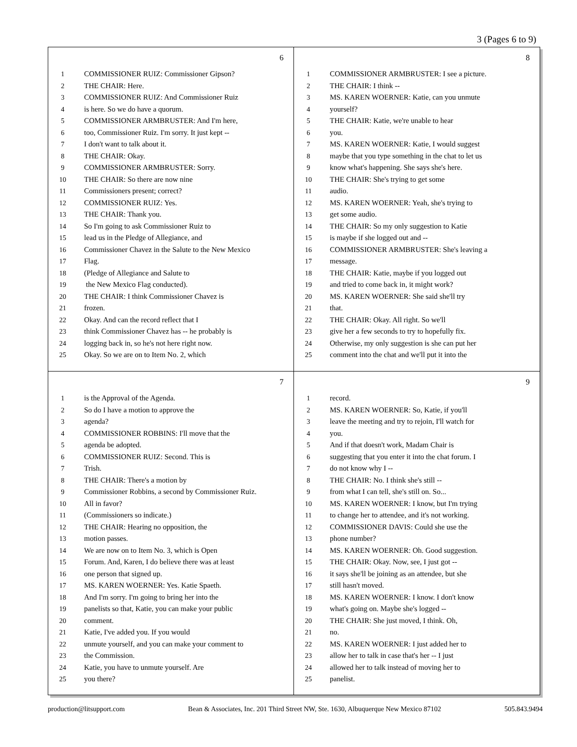3 (Pages 6 to 9)
6
1 COMMISSIONER RUIZ: Commissioner Gipson?
2 THE CHAIR: Here.
3 COMMISSIONER RUIZ: And Commissioner Ruiz
4 is here. So we do have a quorum.
5 COMMISSIONER ARMBRUSTER: And I'm here,
6 too, Commissioner Ruiz. I'm sorry. It just kept --
7 I don't want to talk about it.
8 THE CHAIR: Okay.
9 COMMISSIONER ARMBRUSTER: Sorry.
10 THE CHAIR: So there are now nine
11 Commissioners present; correct?
12 COMMISSIONER RUIZ: Yes.
13 THE CHAIR: Thank you.
14 So I'm going to ask Commissioner Ruiz to
15 lead us in the Pledge of Allegiance, and
16 Commissioner Chavez in the Salute to the New Mexico
17 Flag.
18 (Pledge of Allegiance and Salute to
19 the New Mexico Flag conducted).
20 THE CHAIR: I think Commissioner Chavez is
21 frozen.
22 Okay. And can the record reflect that I
23 think Commissioner Chavez has -- he probably is
24 logging back in, so he's not here right now.
25 Okay. So we are on to Item No. 2, which
8
1 COMMISSIONER ARMBRUSTER: I see a picture.
2 THE CHAIR: I think --
3 MS. KAREN WOERNER: Katie, can you unmute
4 yourself?
5 THE CHAIR: Katie, we're unable to hear
6 you.
7 MS. KAREN WOERNER: Katie, I would suggest
8 maybe that you type something in the chat to let us
9 know what's happening. She says she's here.
10 THE CHAIR: She's trying to get some
11 audio.
12 MS. KAREN WOERNER: Yeah, she's trying to
13 get some audio.
14 THE CHAIR: So my only suggestion to Katie
15 is maybe if she logged out and --
16 COMMISSIONER ARMBRUSTER: She's leaving a
17 message.
18 THE CHAIR: Katie, maybe if you logged out
19 and tried to come back in, it might work?
20 MS. KAREN WOERNER: She said she'll try
21 that.
22 THE CHAIR: Okay. All right. So we'll
23 give her a few seconds to try to hopefully fix.
24 Otherwise, my only suggestion is she can put her
25 comment into the chat and we'll put it into the
7
1 is the Approval of the Agenda.
2 So do I have a motion to approve the
3 agenda?
4 COMMISSIONER ROBBINS: I'll move that the
5 agenda be adopted.
6 COMMISSIONER RUIZ: Second. This is
7 Trish.
8 THE CHAIR: There's a motion by
9 Commissioner Robbins, a second by Commissioner Ruiz.
10 All in favor?
11 (Commissioners so indicate.)
12 THE CHAIR: Hearing no opposition, the
13 motion passes.
14 We are now on to Item No. 3, which is Open
15 Forum. And, Karen, I do believe there was at least
16 one person that signed up.
17 MS. KAREN WOERNER: Yes. Katie Spaeth.
18 And I'm sorry. I'm going to bring her into the
19 panelists so that, Katie, you can make your public
20 comment.
21 Katie, I've added you. If you would
22 unmute yourself, and you can make your comment to
23 the Commission.
24 Katie, you have to unmute yourself. Are
25 you there?
9
1 record.
2 MS. KAREN WOERNER: So, Katie, if you'll
3 leave the meeting and try to rejoin, I'll watch for
4 you.
5 And if that doesn't work, Madam Chair is
6 suggesting that you enter it into the chat forum. I
7 do not know why I --
8 THE CHAIR: No. I think she's still --
9 from what I can tell, she's still on. So...
10 MS. KAREN WOERNER: I know, but I'm trying
11 to change her to attendee, and it's not working.
12 COMMISSIONER DAVIS: Could she use the
13 phone number?
14 MS. KAREN WOERNER: Oh. Good suggestion.
15 THE CHAIR: Okay. Now, see, I just got --
16 it says she'll be joining as an attendee, but she
17 still hasn't moved.
18 MS. KAREN WOERNER: I know. I don't know
19 what's going on. Maybe she's logged --
20 THE CHAIR: She just moved, I think. Oh,
21 no.
22 MS. KAREN WOERNER: I just added her to
23 allow her to talk in case that's her -- I just
24 allowed her to talk instead of moving her to
25 panelist.
production@litsupport.com Bean & Associates, Inc. 201 Third Street NW, Ste. 1630, Albuquerque New Mexico 87102 505.843.9494